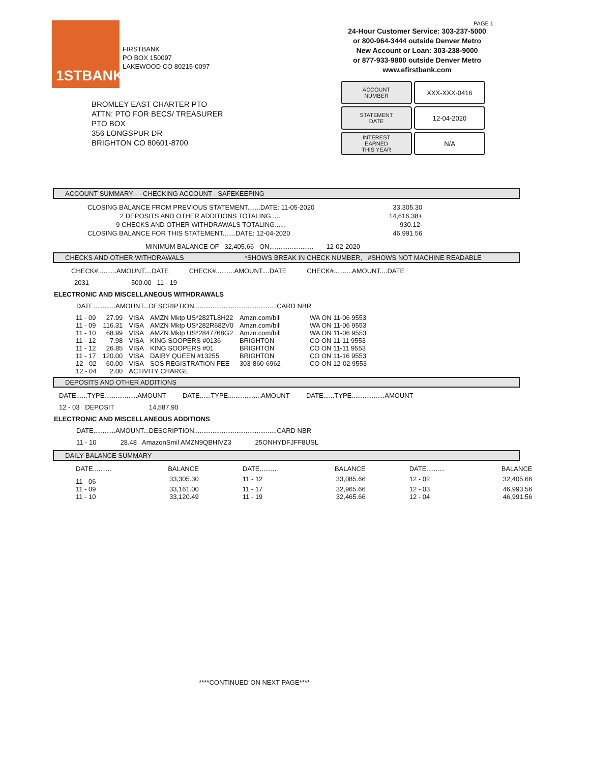1STBANK
FIRSTBANK
PO BOX 150097
LAKEWOOD CO 80215-0097
PAGE 1
24-Hour Customer Service: 303-237-5000
or 800-964-3444 outside Denver Metro
New Account or Loan: 303-238-9000
or 877-933-9800 outside Denver Metro
www.efirstbank.com
ACCOUNT
NUMBER
XXX-XXX-0416
STATEMENT
DATE
12-04-2020
INTEREST
EARNED
THIS YEAR
N/A
BROMLEY EAST CHARTER PTO
ATTN: PTO FOR BECS/ TREASURER
PTO BOX
356 LONGSPUR DR
BRIGHTON CO 80601-8700
ACCOUNT SUMMARY - - CHECKING ACCOUNT - SAFEKEEPING
| CLOSING BALANCE FROM PREVIOUS STATEMENT.......DATE: 11-05-2020 | 33,305.30 |
| 2 DEPOSITS AND OTHER ADDITIONS TOTALING...... | 14,616.38+ |
| 9 CHECKS AND OTHER WITHDRAWALS TOTALING...... | 930.12- |
| CLOSING BALANCE FOR THIS STATEMENT.......DATE: 12-04-2020 | 46,991.56 |
MINIMUM BALANCE OF 32,405.66 ON........................ 12-02-2020
CHECKS AND OTHER WITHDRAWALS *SHOWS BREAK IN CHECK NUMBER, #SHOWS NOT MACHINE READABLE
CHECK#..........AMOUNT....DATE CHECK#..........AMOUNT....DATE CHECK#..........AMOUNT....DATE
2031 500.00 11 - 19
ELECTRONIC AND MISCELLANEOUS WITHDRAWALS
DATE............AMOUNT...DESCRIPTION.............................................CARD NBR
| 11 - 09 | 27.99 | VISA | AMZN Mktp US*282TL8H22 | Amzn.com/bill | WA ON 11-06 9553 |
| 11 - 09 | 116.31 | VISA | AMZN Mktp US*282R682V0 | Amzn.com/bill | WA ON 11-06 9553 |
| 11 - 10 | 68.99 | VISA | AMZN Mktp US*2847768G2 | Amzn.com/bill | WA ON 11-06 9553 |
| 11 - 12 | 7.98 | VISA | KING SOOPERS #0136 | BRIGHTON | CO ON 11-11 9553 |
| 11 - 12 | 26.85 | VISA | KING SOOPERS #01 | BRIGHTON | CO ON 11-11 9553 |
| 11 - 17 | 120.00 | VISA | DAIRY QUEEN #13255 | BRIGHTON | CO ON 11-16 9553 |
| 12 - 02 | 60.00 | VISA | SOS REGISTRATION FEE | 303-860-6962 | CO ON 12-02 9553 |
| 12 - 04 | 2.00 | ACTIVITY CHARGE | | | |
DEPOSITS AND OTHER ADDITIONS
DATE......TYPE..................AMOUNT DATE......TYPE..................AMOUNT DATE......TYPE..................AMOUNT
12 - 03 DEPOSIT 14,587.90
ELECTRONIC AND MISCELLANEOUS ADDITIONS
DATE............AMOUNT...DESCRIPTION.............................................CARD NBR
11 - 10 28.48 AmazonSmil AMZN9QBHIVZ3 25ONHYDFJFF8USL
DAILY BALANCE SUMMARY
| DATE.......... | BALANCE | DATE.......... | BALANCE | DATE.......... | BALANCE |
| --- | --- | --- | --- | --- | --- |
| 11 - 06 | 33,305.30 | 11 - 12 | 33,085.66 | 12 - 02 | 32,405.66 |
| 11 - 09 | 33,161.00 | 11 - 17 | 32,965.66 | 12 - 03 | 46,993.56 |
| 11 - 10 | 33,120.49 | 11 - 19 | 32,465.66 | 12 - 04 | 46,991.56 |
****CONTINUED ON NEXT PAGE****